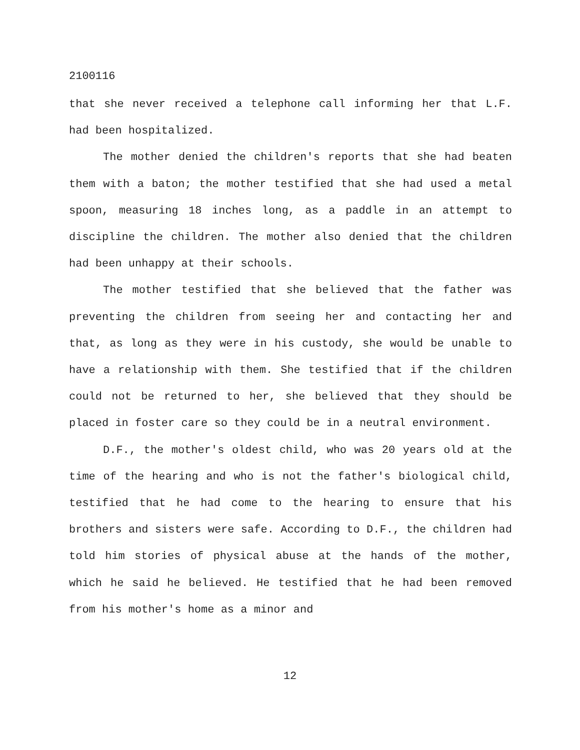2100116
that she never received a telephone call informing her that L.F. had been hospitalized.
The mother denied the children's reports that she had beaten them with a baton; the mother testified that she had used a metal spoon, measuring 18 inches long, as a paddle in an attempt to discipline the children. The mother also denied that the children had been unhappy at their schools.
The mother testified that she believed that the father was preventing the children from seeing her and contacting her and that, as long as they were in his custody, she would be unable to have a relationship with them. She testified that if the children could not be returned to her, she believed that they should be placed in foster care so they could be in a neutral environment.
D.F., the mother's oldest child, who was 20 years old at the time of the hearing and who is not the father's biological child, testified that he had come to the hearing to ensure that his brothers and sisters were safe. According to D.F., the children had told him stories of physical abuse at the hands of the mother, which he said he believed. He testified that he had been removed from his mother's home as a minor and
12